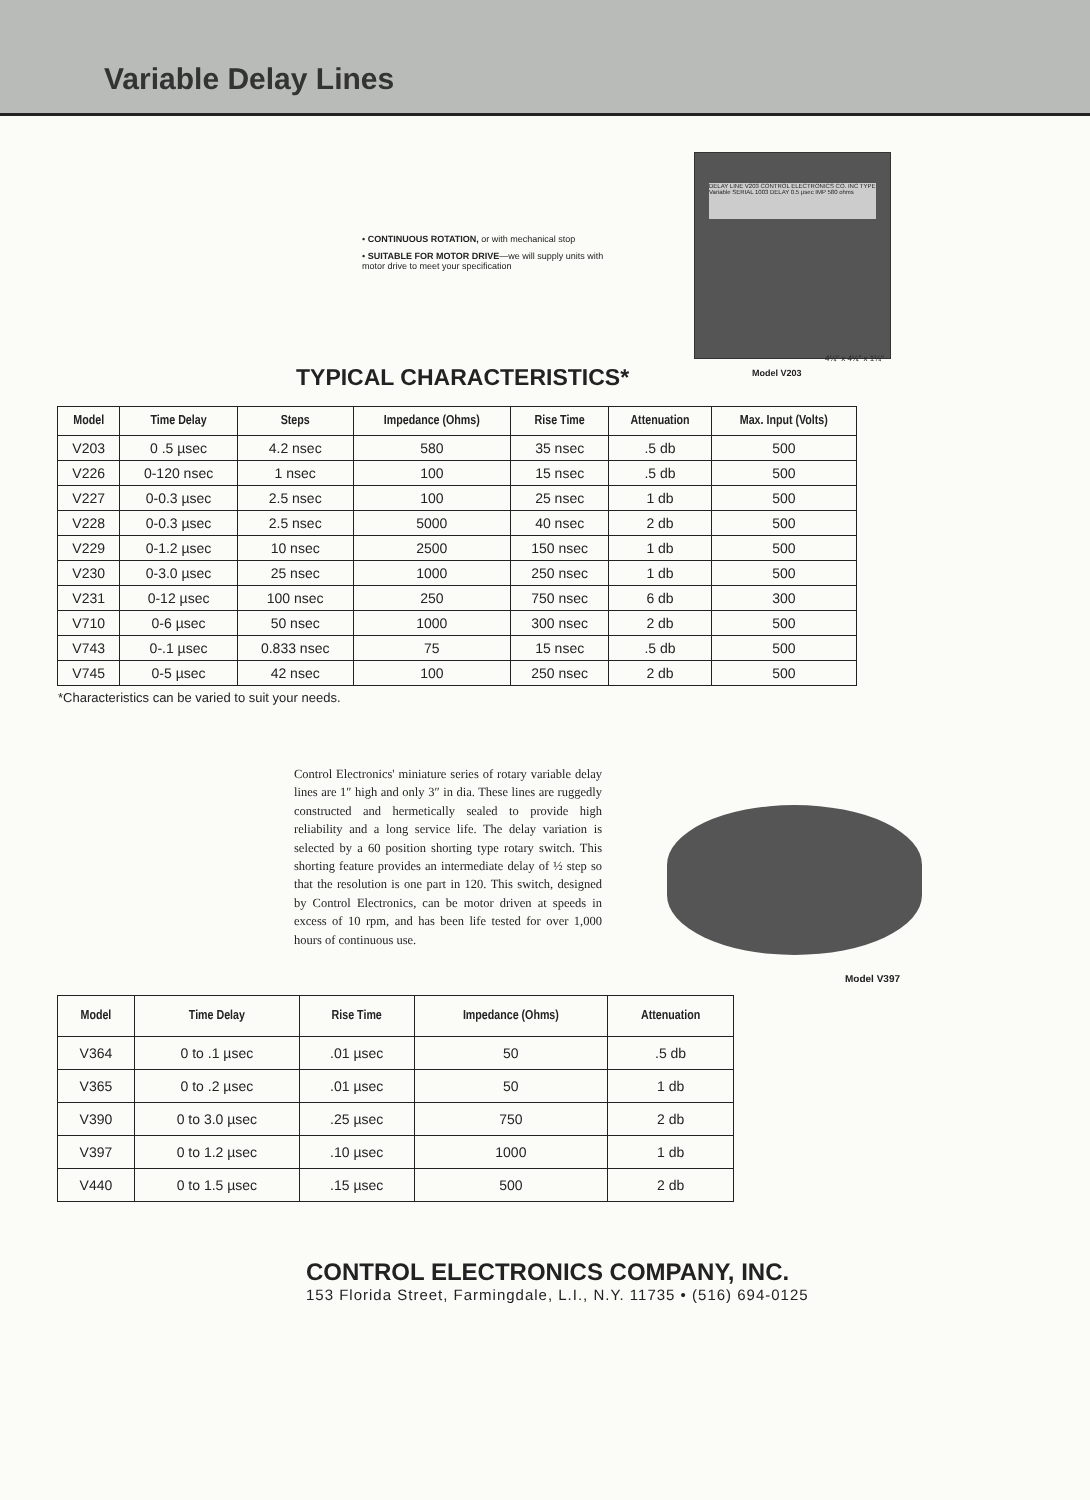Variable Delay Lines
• CONTINUOUS ROTATION, or with mechanical stop
• SUITABLE FOR MOTOR DRIVE—we will supply units with motor drive to meet your specification
DELAY LINE V203 CONTROL ELECTRONICS CO. INC TYPE Variable SERIAL 1003 DELAY 0.5 µsec IMP 580 ohms
4¼″ x 4¼″ x 1¼″
Model V203
TYPICAL CHARACTERISTICS*
| Model | Time Delay | Steps | Impedance (Ohms) | Rise Time | Attenuation | Max. Input (Volts) |
| --- | --- | --- | --- | --- | --- | --- |
| V203 | 0 .5 µsec | 4.2 nsec | 580 | 35 nsec | .5 db | 500 |
| V226 | 0-120 nsec | 1 nsec | 100 | 15 nsec | .5 db | 500 |
| V227 | 0-0.3 µsec | 2.5 nsec | 100 | 25 nsec | 1 db | 500 |
| V228 | 0-0.3 µsec | 2.5 nsec | 5000 | 40 nsec | 2 db | 500 |
| V229 | 0-1.2 µsec | 10 nsec | 2500 | 150 nsec | 1 db | 500 |
| V230 | 0-3.0 µsec | 25 nsec | 1000 | 250 nsec | 1 db | 500 |
| V231 | 0-12 µsec | 100 nsec | 250 | 750 nsec | 6 db | 300 |
| V710 | 0-6 µsec | 50 nsec | 1000 | 300 nsec | 2 db | 500 |
| V743 | 0-.1 µsec | 0.833 nsec | 75 | 15 nsec | .5 db | 500 |
| V745 | 0-5 µsec | 42 nsec | 100 | 250 nsec | 2 db | 500 |
*Characteristics can be varied to suit your needs.
Control Electronics' miniature series of rotary variable delay lines are 1″ high and only 3″ in dia. These lines are ruggedly constructed and hermetically sealed to provide high reliability and a long service life. The delay variation is selected by a 60 position shorting type rotary switch. This shorting feature provides an intermediate delay of ½ step so that the resolution is one part in 120. This switch, designed by Control Electronics, can be motor driven at speeds in excess of 10 rpm, and has been life tested for over 1,000 hours of continuous use.
Model V397
| Model | Time Delay | Rise Time | Impedance (Ohms) | Attenuation |
| --- | --- | --- | --- | --- |
| V364 | 0 to .1 µsec | .01 µsec | 50 | .5 db |
| V365 | 0 to .2 µsec | .01 µsec | 50 | 1 db |
| V390 | 0 to 3.0 µsec | .25 µsec | 750 | 2 db |
| V397 | 0 to 1.2 µsec | .10 µsec | 1000 | 1 db |
| V440 | 0 to 1.5 µsec | .15 µsec | 500 | 2 db |
CONTROL ELECTRONICS COMPANY, INC.
153 Florida Street, Farmingdale, L.I., N.Y. 11735 • (516) 694-0125